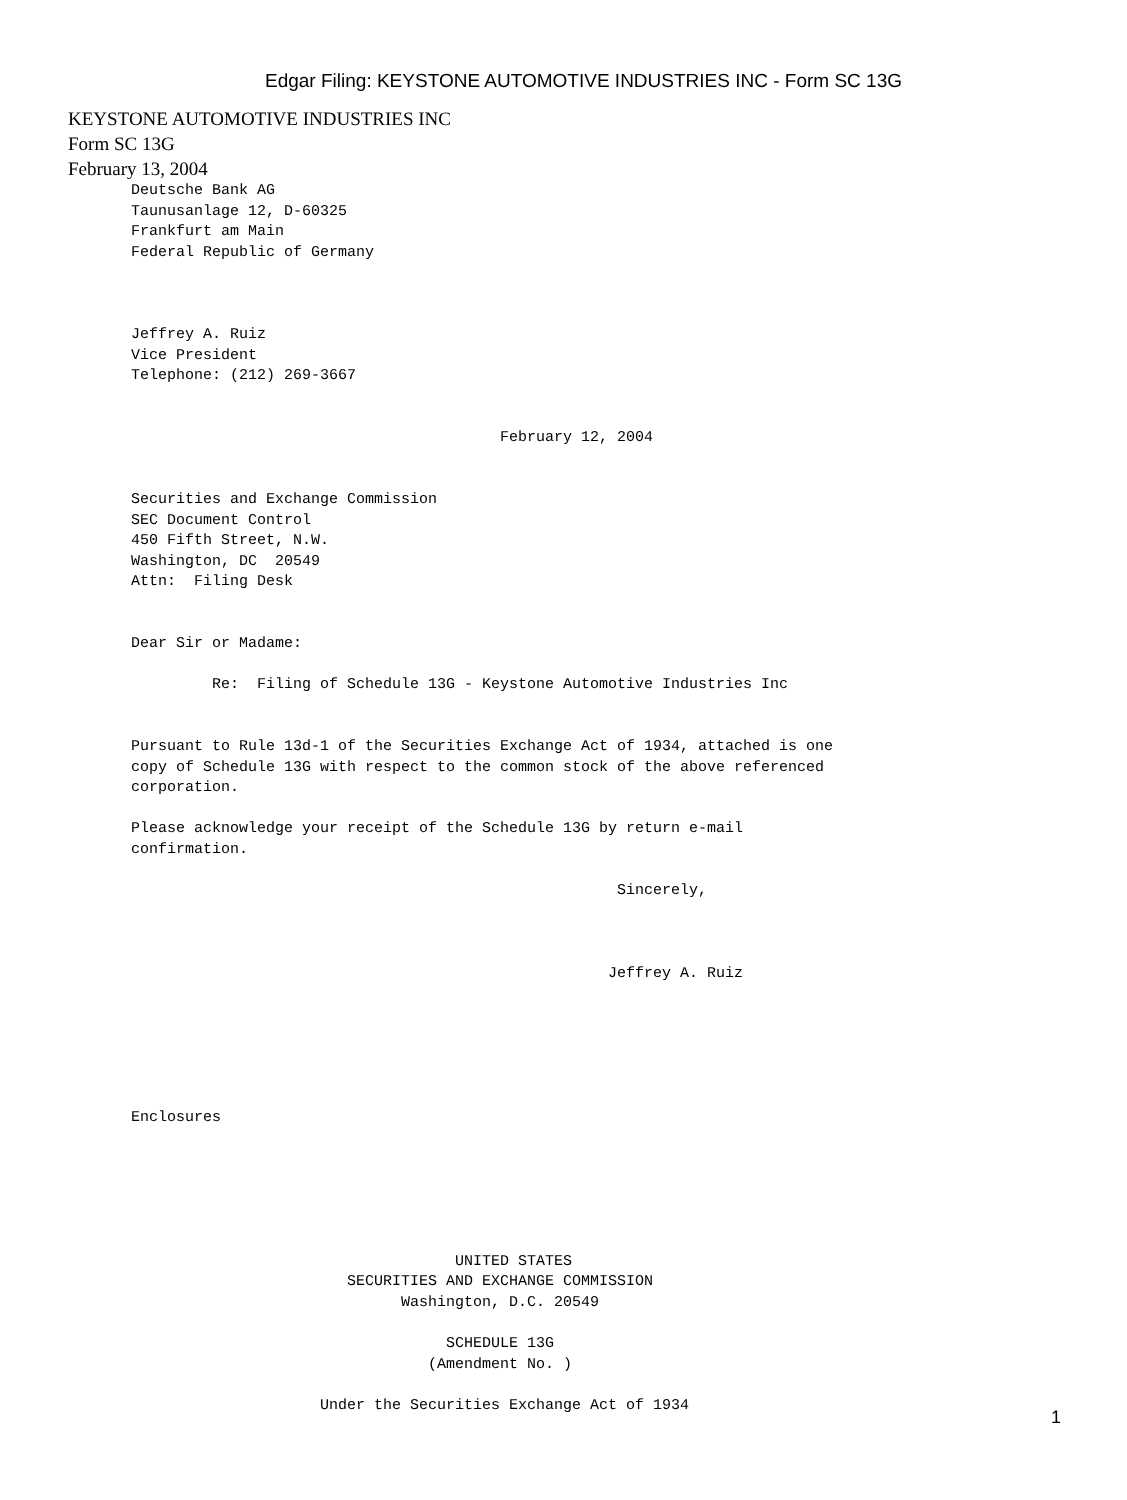Edgar Filing: KEYSTONE AUTOMOTIVE INDUSTRIES INC - Form SC 13G
KEYSTONE AUTOMOTIVE INDUSTRIES INC
Form SC 13G
February 13, 2004
       Deutsche Bank AG
       Taunusanlage 12, D-60325
       Frankfurt am Main
       Federal Republic of Germany



       Jeffrey A. Ruiz
       Vice President
       Telephone: (212) 269-3667


                                                February 12, 2004


       Securities and Exchange Commission
       SEC Document Control
       450 Fifth Street, N.W.
       Washington, DC  20549
       Attn:  Filing Desk


       Dear Sir or Madame:

                Re:  Filing of Schedule 13G - Keystone Automotive Industries Inc


       Pursuant to Rule 13d-1 of the Securities Exchange Act of 1934, attached is one
       copy of Schedule 13G with respect to the common stock of the above referenced
       corporation.

       Please acknowledge your receipt of the Schedule 13G by return e-mail
       confirmation.

                                                             Sincerely,



                                                            Jeffrey A. Ruiz






       Enclosures






                                           UNITED STATES
                               SECURITIES AND EXCHANGE COMMISSION
                                     Washington, D.C. 20549

                                          SCHEDULE 13G
                                        (Amendment No. )

                            Under the Securities Exchange Act of 1934
1